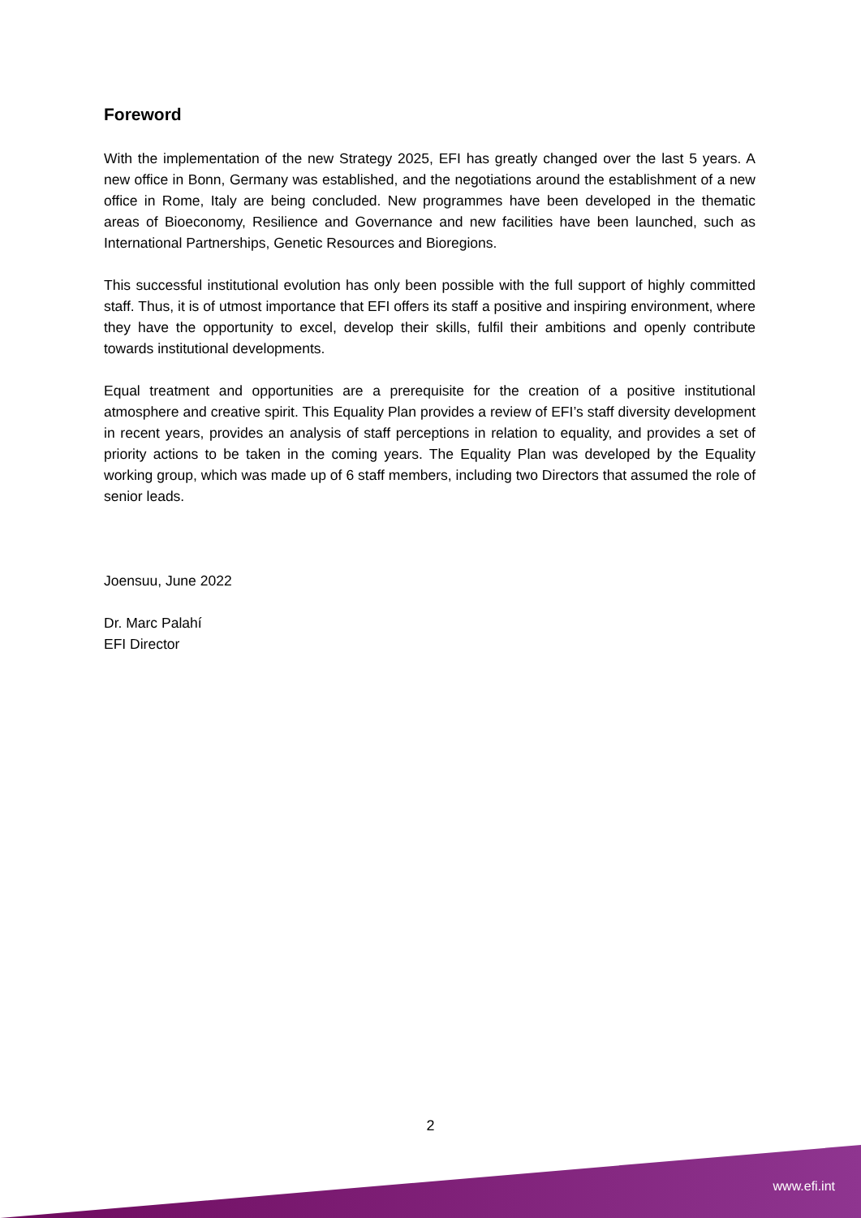Foreword
With the implementation of the new Strategy 2025, EFI has greatly changed over the last 5 years. A new office in Bonn, Germany was established, and the negotiations around the establishment of a new office in Rome, Italy are being concluded. New programmes have been developed in the thematic areas of Bioeconomy, Resilience and Governance and new facilities have been launched, such as International Partnerships, Genetic Resources and Bioregions.
This successful institutional evolution has only been possible with the full support of highly committed staff. Thus, it is of utmost importance that EFI offers its staff a positive and inspiring environment, where they have the opportunity to excel, develop their skills, fulfil their ambitions and openly contribute towards institutional developments.
Equal treatment and opportunities are a prerequisite for the creation of a positive institutional atmosphere and creative spirit. This Equality Plan provides a review of EFI’s staff diversity development in recent years, provides an analysis of staff perceptions in relation to equality, and provides a set of priority actions to be taken in the coming years. The Equality Plan was developed by the Equality working group, which was made up of 6 staff members, including two Directors that assumed the role of senior leads.
Joensuu, June 2022
Dr. Marc Palahí
EFI Director
2
www.efi.int